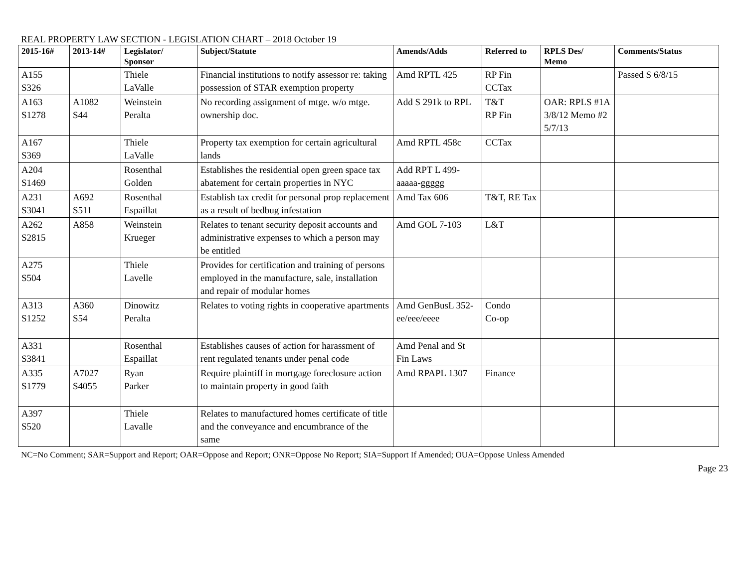REAL PROPERTY LAW SECTION - LEGISLATION CHART – 2018 October 19
| 2015-16# | 2013-14# | Legislator/ Sponsor | Subject/Statute | Amends/Adds | Referred to | RPLS Des/ Memo | Comments/Status |
| --- | --- | --- | --- | --- | --- | --- | --- |
| A155 S326 | | Thiele LaValle | Financial institutions to notify assessor re: taking possession of STAR exemption property | Amd RPTL 425 | RP Fin CCTax | | Passed S 6/8/15 |
| A163 S1278 | A1082 S44 | Weinstein Peralta | No recording assignment of mtge. w/o mtge. ownership doc. | Add S 291k to RPL | T&T RP Fin | OAR: RPLS #1A 3/8/12 Memo #2 5/7/13 | |
| A167 S369 | | Thiele LaValle | Property tax exemption for certain agricultural lands | Amd RPTL 458c | CCTax | | |
| A204 S1469 | | Rosenthal Golden | Establishes the residential open green space tax abatement for certain properties in NYC | Add RPT L 499-aaaaa-ggggg | | | |
| A231 S3041 | A692 S511 | Rosenthal Espaillat | Establish tax credit for personal prop replacement as a result of bedbug infestation | Amd Tax 606 | T&T, RE Tax | | |
| A262 S2815 | A858 | Weinstein Krueger | Relates to tenant security deposit accounts and administrative expenses to which a person may be entitled | Amd GOL 7-103 | L&T | | |
| A275 S504 | | Thiele Lavelle | Provides for certification and training of persons employed in the manufacture, sale, installation and repair of modular homes | | | | |
| A313 S1252 | A360 S54 | Dinowitz Peralta | Relates to voting rights in cooperative apartments | Amd GenBusL 352-ee/eee/eeee | Condo Co-op | | |
| A331 S3841 | | Rosenthal Espaillat | Establishes causes of action for harassment of rent regulated tenants under penal code | Amd Penal and St Fin Laws | | | |
| A335 S1779 | A7027 S4055 | Ryan Parker | Require plaintiff in mortgage foreclosure action to maintain property in good faith | Amd RPAPL 1307 | Finance | | |
| A397 S520 | | Thiele Lavalle | Relates to manufactured homes certificate of title and the conveyance and encumbrance of the same | | | | |
NC=No Comment; SAR=Support and Report; OAR=Oppose and Report; ONR=Oppose No Report; SIA=Support If Amended; OUA=Oppose Unless Amended
Page 23